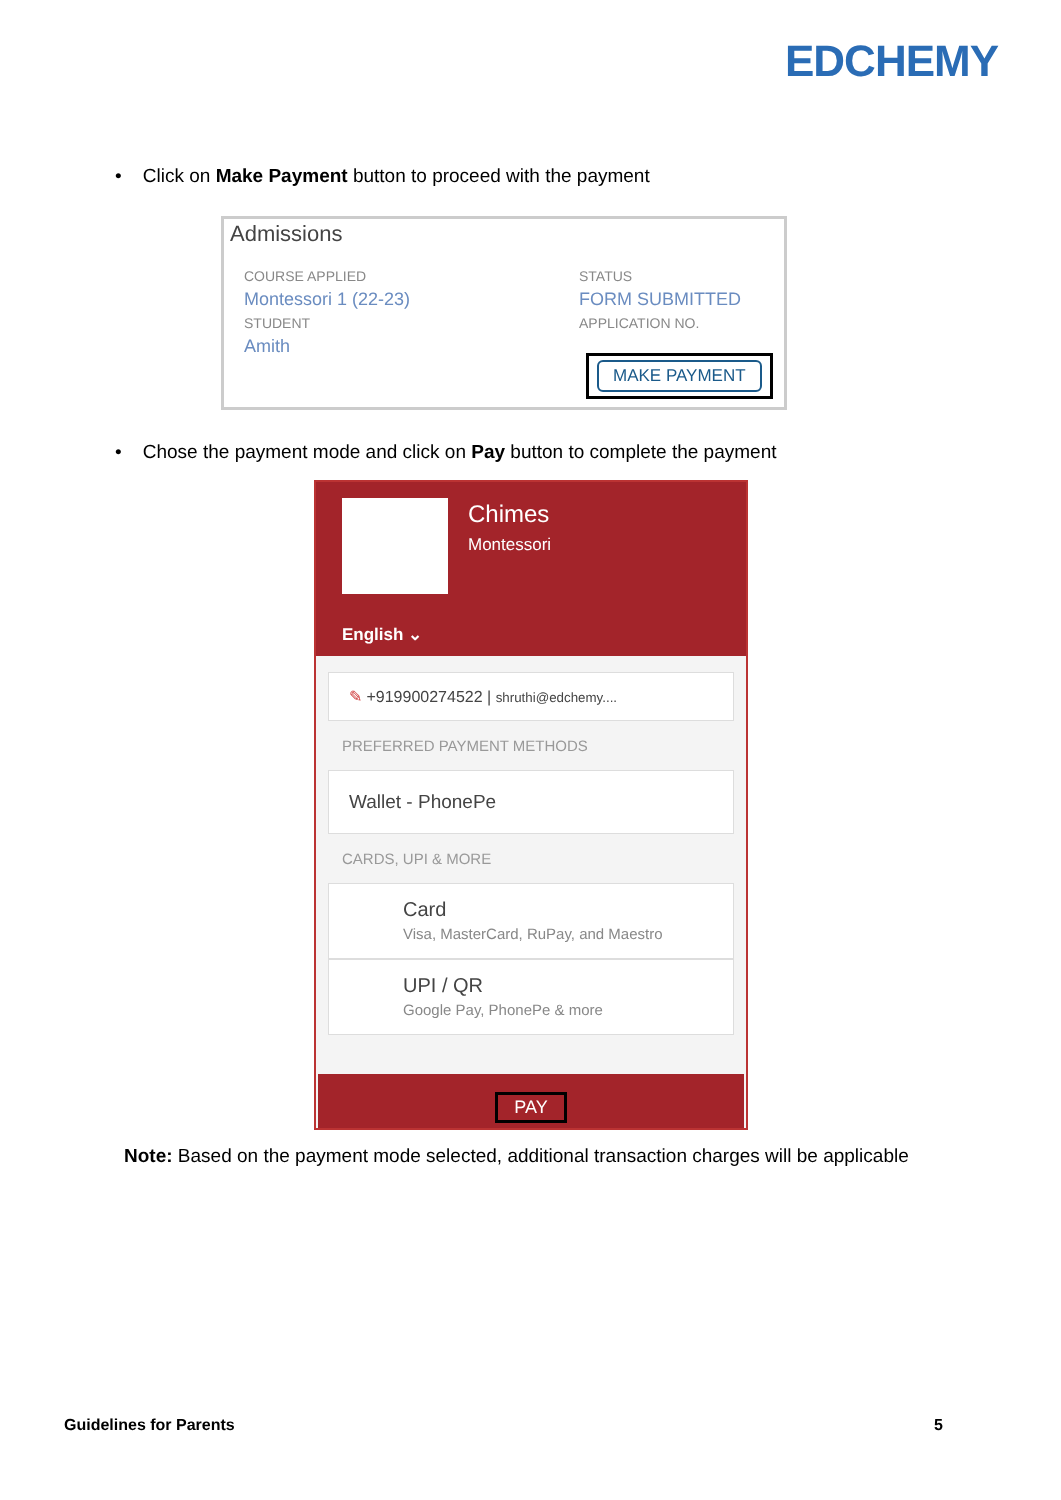EDCHEMY
• Click on Make Payment button to proceed with the payment
Admissions
COURSE APPLIED
Montessori 1 (22-23)
STUDENT
Amith
STATUS
FORM SUBMITTED
APPLICATION NO.
MAKE PAYMENT
• Chose the payment mode and click on Pay button to complete the payment
Chimes
Montessori
English ⌄
✎ +919900274522 | shruthi@edchemy....
PREFERRED PAYMENT METHODS
Wallet - PhonePe
CARDS, UPI & MORE
Card
Visa, MasterCard, RuPay, and Maestro
UPI / QR
Google Pay, PhonePe & more
PAY
Note: Based on the payment mode selected, additional transaction charges will be applicable
Guidelines for Parents 5